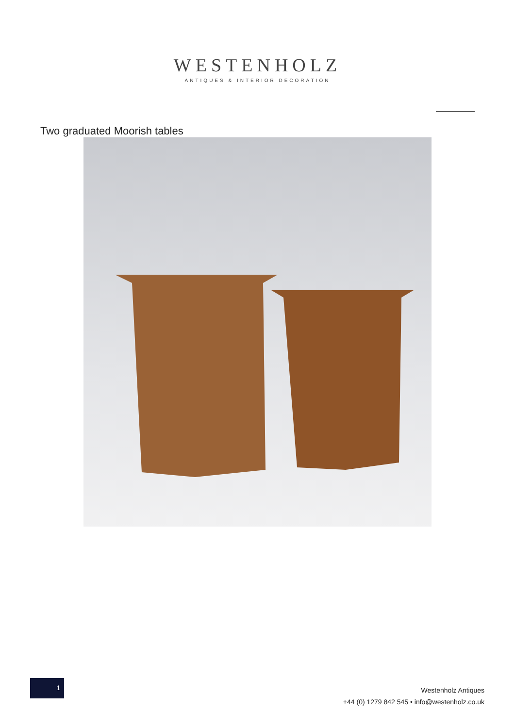WESTENHOLZ
ANTIQUES & INTERIOR DECORATION
Two graduated Moorish tables
1
Westenholz Antiques
+44 (0) 1279 842 545 • info@westenholz.co.uk